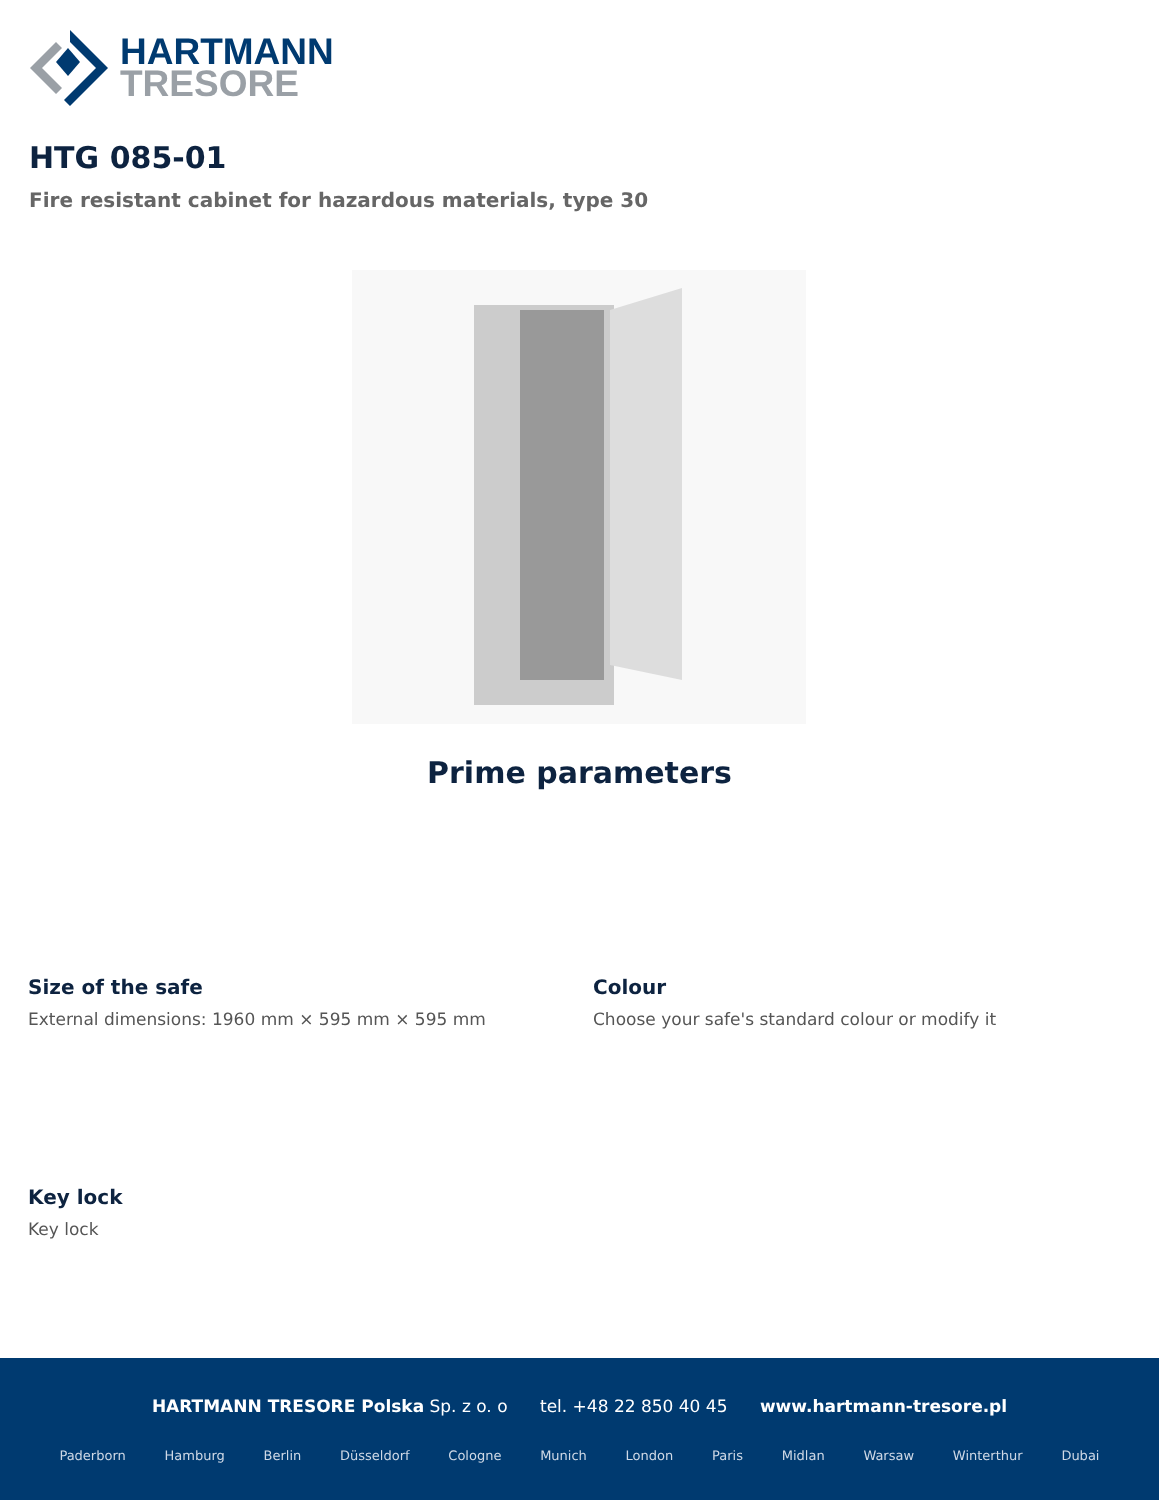HARTMANN
TRESORE
HTG 085-01
Fire resistant cabinet for hazardous materials, type 30
Prime parameters
Size of the safe
External dimensions: 1960 mm × 595 mm × 595 mm
Colour
Choose your safe's standard colour or modify it
Key lock
Key lock
HARTMANN TRESORE Polska Sp. z o. o tel. +48 22 850 40 45 www.hartmann-tresore.pl
Paderborn Hamburg Berlin Düsseldorf Cologne Munich London Paris Midlan Warsaw Winterthur Dubai